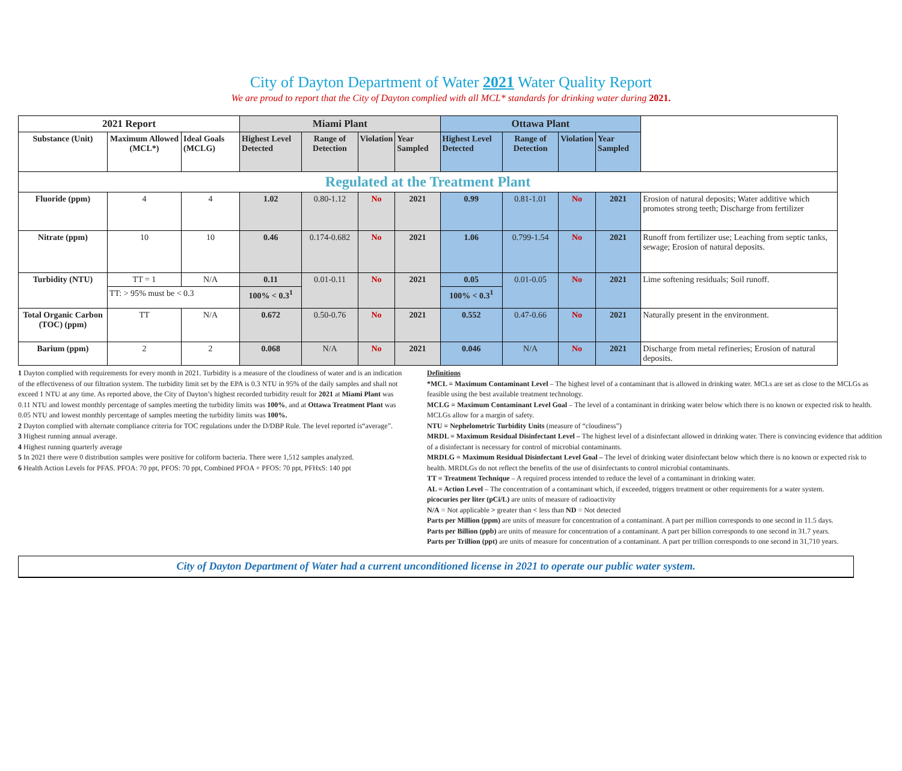City of Dayton Department of Water 2021 Water Quality Report
We are proud to report that the City of Dayton complied with all MCL* standards for drinking water during 2021.
| 2021 Report | | | Miami Plant | | | | Ottawa Plant | | | | |
| Substance (Unit) | Maximum Allowed (MCL*) | Ideal Goals (MCLG) | Highest Level Detected | Range of Detection | Violation | Year Sampled | Highest Level Detected | Range of Detection | Violation | Year Sampled | |
| Regulated at the Treatment Plant | | | | | | | | | | | |
| Fluoride (ppm) | 4 | 4 | 1.02 | 0.80-1.12 | No | 2021 | 0.99 | 0.81-1.01 | No | 2021 | Erosion of natural deposits; Water additive which promotes strong teeth; Discharge from fertilizer |
| Nitrate (ppm) | 10 | 10 | 0.46 | 0.174-0.682 | No | 2021 | 1.06 | 0.799-1.54 | No | 2021 | Runoff from fertilizer use; Leaching from septic tanks, sewage; Erosion of natural deposits. |
| Turbidity (NTU) | TT = 1 | N/A | 0.11 | 0.01-0.11 | No | 2021 | 0.05 | 0.01-0.05 | No | 2021 | Lime softening residuals; Soil runoff. |
| | TT: > 95% must be < 0.3 | | 100% < 0.3<sup>1</sup> | | | | 100% < 0.3<sup>1</sup> | | | | |
| Total Organic Carbon (TOC) (ppm) | TT | N/A | 0.672 | 0.50-0.76 | No | 2021 | 0.552 | 0.47-0.66 | No | 2021 | Naturally present in the environment. |
| Barium (ppm) | 2 | 2 | 0.068 | N/A | No | 2021 | 0.046 | N/A | No | 2021 | Discharge from metal refineries; Erosion of natural deposits. |
1 Dayton complied with requirements for every month in 2021. Turbidity is a measure of the cloudiness of water and is an indication of the effectiveness of our filtration system. The turbidity limit set by the EPA is 0.3 NTU in 95% of the daily samples and shall not exceed 1 NTU at any time. As reported above, the City of Dayton’s highest recorded turbidity result for 2021 at Miami Plant was 0.11 NTU and lowest monthly percentage of samples meeting the turbidity limits was 100%, and at Ottawa Treatment Plant was 0.05 NTU and lowest monthly percentage of samples meeting the turbidity limits was 100%.
2 Dayton complied with alternate compliance criteria for TOC regulations under the D/DBP Rule. The level reported is“average”.
3 Highest running annual average.
4 Highest running quarterly average
5 In 2021 there were 0 distribution samples were positive for coliform bacteria. There were 1,512 samples analyzed.
6 Health Action Levels for PFAS. PFOA: 70 ppt, PFOS: 70 ppt, Combined PFOA + PFOS: 70 ppt, PFHxS: 140 ppt
Definitions
*MCL = Maximum Contaminant Level – The highest level of a contaminant that is allowed in drinking water. MCLs are set as close to the MCLGs as feasible using the best available treatment technology.
MCLG = Maximum Contaminant Level Goal – The level of a contaminant in drinking water below which there is no known or expected risk to health. MCLGs allow for a margin of safety.
NTU = Nephelometric Turbidity Units (measure of “cloudiness”)
MRDL = Maximum Residual Disinfectant Level – The highest level of a disinfectant allowed in drinking water. There is convincing evidence that addition of a disinfectant is necessary for control of microbial contaminants.
MRDLG = Maximum Residual Disinfectant Level Goal – The level of drinking water disinfectant below which there is no known or expected risk to health. MRDLGs do not reflect the benefits of the use of disinfectants to control microbial contaminants.
TT = Treatment Technique – A required process intended to reduce the level of a contaminant in drinking water.
AL = Action Level – The concentration of a contaminant which, if exceeded, triggers treatment or other requirements for a water system.
picocuries per liter (pCi/L) are units of measure of radioactivity
N/A = Not applicable > greater than < less than ND = Not detected
Parts per Million (ppm) are units of measure for concentration of a contaminant. A part per million corresponds to one second in 11.5 days.
Parts per Billion (ppb) are units of measure for concentration of a contaminant. A part per billion corresponds to one second in 31.7 years.
Parts per Trillion (ppt) are units of measure for concentration of a contaminant. A part per trillion corresponds to one second in 31,710 years.
City of Dayton Department of Water had a current unconditioned license in 2021 to operate our public water system.